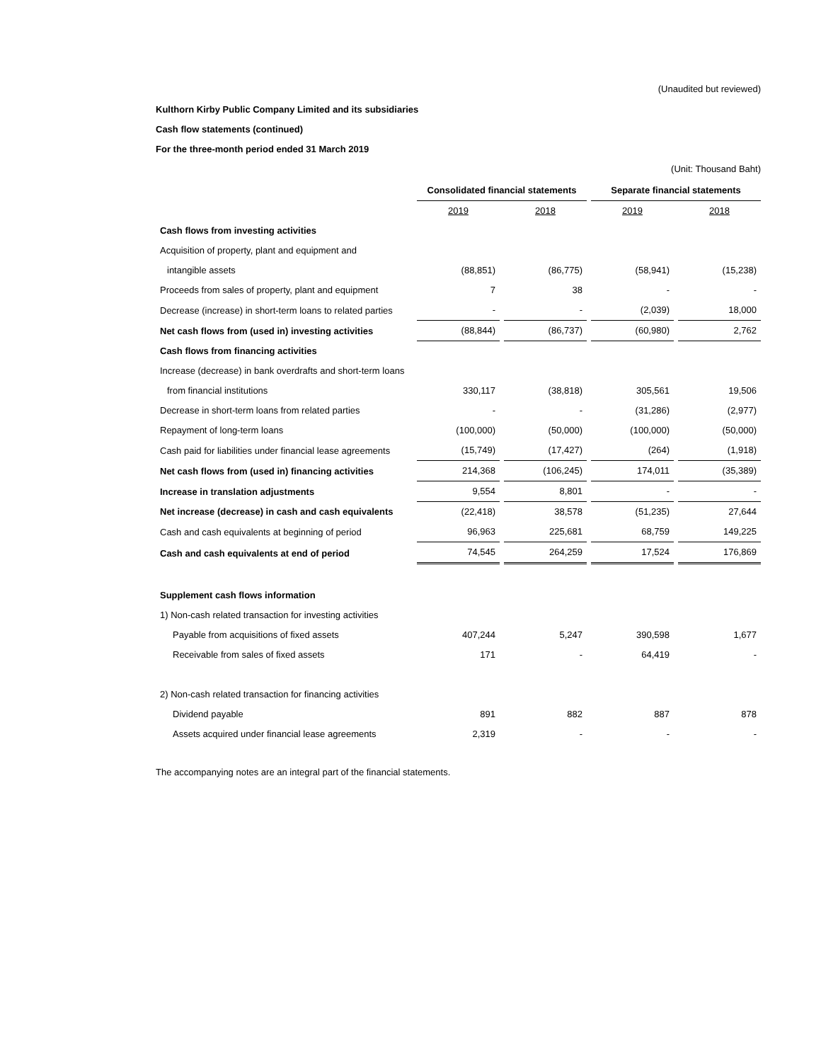(Unaudited but reviewed)
Kulthorn Kirby Public Company Limited and its subsidiaries
Cash flow statements (continued)
For the three-month period ended 31 March 2019
(Unit: Thousand Baht)
| | Consolidated financial statements | | Separate financial statements | |
| | 2019 | 2018 | 2019 | 2018 |
| Cash flows from investing activities | | | | |
| Acquisition of property, plant and equipment and | | | | |
| intangible assets | (88,851) | (86,775) | (58,941) | (15,238) |
| Proceeds from sales of property, plant and equipment | 7 | 38 | - | - |
| Decrease (increase) in short-term loans to related parties | - | - | (2,039) | 18,000 |
| Net cash flows from (used in) investing activities | (88,844) | (86,737) | (60,980) | 2,762 |
| Cash flows from financing activities | | | | |
| Increase (decrease) in bank overdrafts and short-term loans | | | | |
| from financial institutions | 330,117 | (38,818) | 305,561 | 19,506 |
| Decrease in short-term loans from related parties | - | - | (31,286) | (2,977) |
| Repayment of long-term loans | (100,000) | (50,000) | (100,000) | (50,000) |
| Cash paid for liabilities under financial lease agreements | (15,749) | (17,427) | (264) | (1,918) |
| Net cash flows from (used in) financing activities | 214,368 | (106,245) | 174,011 | (35,389) |
| Increase in translation adjustments | 9,554 | 8,801 | - | - |
| Net increase (decrease) in cash and cash equivalents | (22,418) | 38,578 | (51,235) | 27,644 |
| Cash and cash equivalents at beginning of period | 96,963 | 225,681 | 68,759 | 149,225 |
| Cash and cash equivalents at end of period | 74,545 | 264,259 | 17,524 | 176,869 |
| Supplement cash flows information | | | | |
| 1) Non-cash related transaction for investing activities | | | | |
| Payable from acquisitions of fixed assets | 407,244 | 5,247 | 390,598 | 1,677 |
| Receivable from sales of fixed assets | 171 | - | 64,419 | - |
| 2) Non-cash related transaction for financing activities | | | | |
| Dividend payable | 891 | 882 | 887 | 878 |
| Assets acquired under financial lease agreements | 2,319 | - | - | - |
The accompanying notes are an integral part of the financial statements.